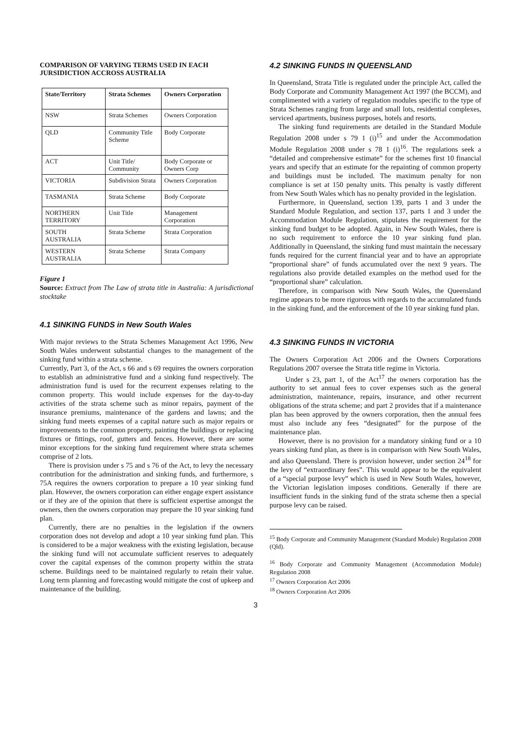COMPARISON OF VARYING TERMS USED IN EACH JURSIDICTION ACCROSS AUSTRALIA
| State/Territory | Strata Schemes | Owners Corporation |
| --- | --- | --- |
| NSW | Strata Schemes | Owners Corporation |
| QLD | Community Title Scheme | Body Corporate |
| ACT | Unit Title/ Community | Body Corporate or Owners Corp |
| VICTORIA | Subdivision Strata | Owners Corporation |
| TASMANIA | Strata Scheme | Body Corporate |
| NORTHERN TERRITORY | Unit Title | Management Corporation |
| SOUTH AUSTRALIA | Strata Scheme | Strata Corporation |
| WESTERN AUSTRALIA | Strata Scheme | Strata Company |
Figure 1
Source: Extract from The Law of strata title in Australia: A jurisdictional stocktake
4.1 SINKING FUNDS in New South Wales
With major reviews to the Strata Schemes Management Act 1996, New South Wales underwent substantial changes to the management of the sinking fund within a strata scheme.
Currently, Part 3, of the Act, s 66 and s 69 requires the owners corporation to establish an administrative fund and a sinking fund respectively. The administration fund is used for the recurrent expenses relating to the common property. This would include expenses for the day-to-day activities of the strata scheme such as minor repairs, payment of the insurance premiums, maintenance of the gardens and lawns; and the sinking fund meets expenses of a capital nature such as major repairs or improvements to the common property, painting the buildings or replacing fixtures or fittings, roof, gutters and fences. However, there are some minor exceptions for the sinking fund requirement where strata schemes comprise of 2 lots.
There is provision under s 75 and s 76 of the Act, to levy the necessary contribution for the administration and sinking funds, and furthermore, s 75A requires the owners corporation to prepare a 10 year sinking fund plan. However, the owners corporation can either engage expert assistance or if they are of the opinion that there is sufficient expertise amongst the owners, then the owners corporation may prepare the 10 year sinking fund plan.
Currently, there are no penalties in the legislation if the owners corporation does not develop and adopt a 10 year sinking fund plan. This is considered to be a major weakness with the existing legislation, because the sinking fund will not accumulate sufficient reserves to adequately cover the capital expenses of the common property within the strata scheme. Buildings need to be maintained regularly to retain their value. Long term planning and forecasting would mitigate the cost of upkeep and maintenance of the building.
4.2 SINKING FUNDS IN QUEENSLAND
In Queensland, Strata Title is regulated under the principle Act, called the Body Corporate and Community Management Act 1997 (the BCCM), and complimented with a variety of regulation modules specific to the type of Strata Schemes ranging from large and small lots, residential complexes, serviced apartments, business purposes, hotels and resorts.
The sinking fund requirements are detailed in the Standard Module Regulation 2008 under s 79 1 (i)<sup>15</sup> and under the Accommodation Module Regulation 2008 under s 78 1 (i)<sup>16</sup>. The regulations seek a “detailed and comprehensive estimate” for the schemes first 10 financial years and specify that an estimate for the repainting of common property and buildings must be included. The maximum penalty for non compliance is set at 150 penalty units. This penalty is vastly different from New South Wales which has no penalty provided in the legislation.
Furthermore, in Queensland, section 139, parts 1 and 3 under the Standard Module Regulation, and section 137, parts 1 and 3 under the Accommodation Module Regulation, stipulates the requirement for the sinking fund budget to be adopted. Again, in New South Wales, there is no such requirement to enforce the 10 year sinking fund plan. Additionally in Queensland, the sinking fund must maintain the necessary funds required for the current financial year and to have an appropriate “proportional share” of funds accumulated over the next 9 years. The regulations also provide detailed examples on the method used for the “proportional share” calculation.
Therefore, in comparison with New South Wales, the Queensland regime appears to be more rigorous with regards to the accumulated funds in the sinking fund, and the enforcement of the 10 year sinking fund plan.
4.3 SINKING FUNDS IN VICTORIA
The Owners Corporation Act 2006 and the Owners Corporations Regulations 2007 oversee the Strata title regime in Victoria.
Under s 23, part 1, of the Act<sup>17</sup> the owners corporation has the authority to set annual fees to cover expenses such as the general administration, maintenance, repairs, insurance, and other recurrent obligations of the strata scheme; and part 2 provides that if a maintenance plan has been approved by the owners corporation, then the annual fees must also include any fees “designated” for the purpose of the maintenance plan.
However, there is no provision for a mandatory sinking fund or a 10 years sinking fund plan, as there is in comparison with New South Wales, and also Queensland. There is provision however, under section 24<sup>18</sup> for the levy of “extraordinary fees”. This would appear to be the equivalent of a “special purpose levy” which is used in New South Wales, however, the Victorian legislation imposes conditions. Generally if there are insufficient funds in the sinking fund of the strata scheme then a special purpose levy can be raised.
<sup>15</sup> Body Corporate and Community Management (Standard Module) Regulation 2008 (Qld).
<sup>16</sup> Body Corporate and Community Management (Accommodation Module) Regulation 2008
<sup>17</sup> Owners Corporation Act 2006
<sup>18</sup> Owners Corporation Act 2006
3